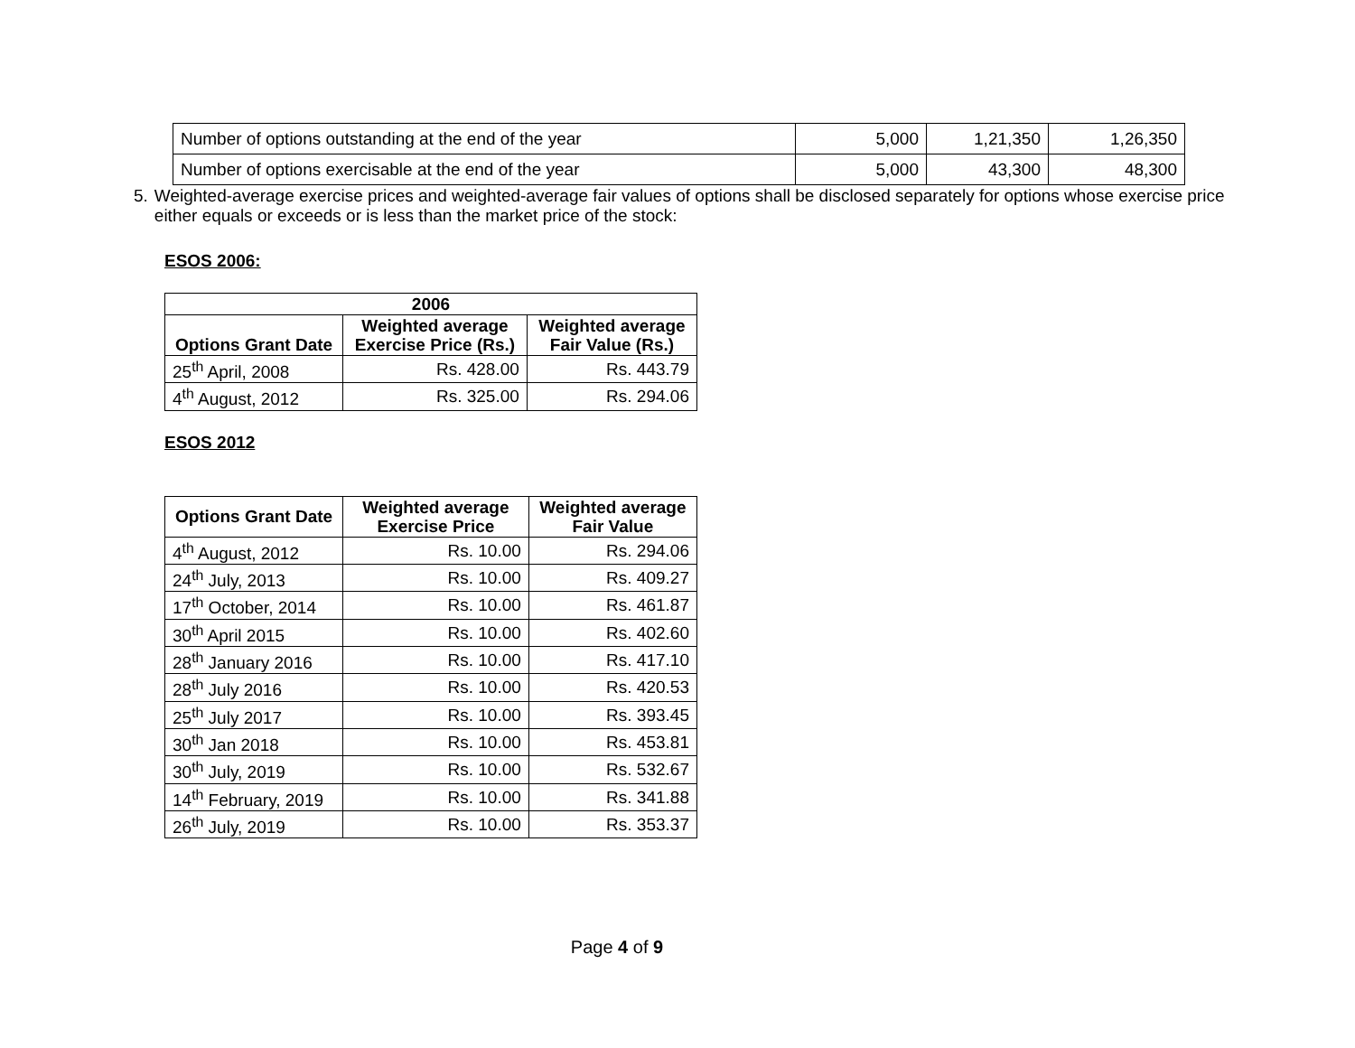| Number of options outstanding at the end of the year | 5,000 | 1,21,350 | 1,26,350 |
| Number of options exercisable at the end of the year | 5,000 | 43,300 | 48,300 |
5. Weighted-average exercise prices and weighted-average fair values of options shall be disclosed separately for options whose exercise price either equals or exceeds or is less than the market price of the stock:
ESOS 2006:
| 2006 | | |
| --- | --- | --- |
| Options Grant Date | Weighted average Exercise Price (Rs.) | Weighted average Fair Value (Rs.) |
| 25<sup>th</sup> April, 2008 | Rs. 428.00 | Rs. 443.79 |
| 4<sup>th</sup> August, 2012 | Rs. 325.00 | Rs. 294.06 |
ESOS 2012
| Options Grant Date | Weighted average Exercise Price | Weighted average Fair Value |
| --- | --- | --- |
| 4<sup>th</sup> August, 2012 | Rs. 10.00 | Rs. 294.06 |
| 24<sup>th</sup> July, 2013 | Rs. 10.00 | Rs. 409.27 |
| 17<sup>th</sup> October, 2014 | Rs. 10.00 | Rs. 461.87 |
| 30<sup>th</sup> April 2015 | Rs. 10.00 | Rs. 402.60 |
| 28<sup>th</sup> January 2016 | Rs. 10.00 | Rs. 417.10 |
| 28<sup>th</sup> July 2016 | Rs. 10.00 | Rs. 420.53 |
| 25<sup>th</sup> July 2017 | Rs. 10.00 | Rs. 393.45 |
| 30<sup>th</sup> Jan 2018 | Rs. 10.00 | Rs. 453.81 |
| 30<sup>th</sup> July, 2019 | Rs. 10.00 | Rs. 532.67 |
| 14<sup>th</sup> February, 2019 | Rs. 10.00 | Rs. 341.88 |
| 26<sup>th</sup> July, 2019 | Rs. 10.00 | Rs. 353.37 |
Page 4 of 9